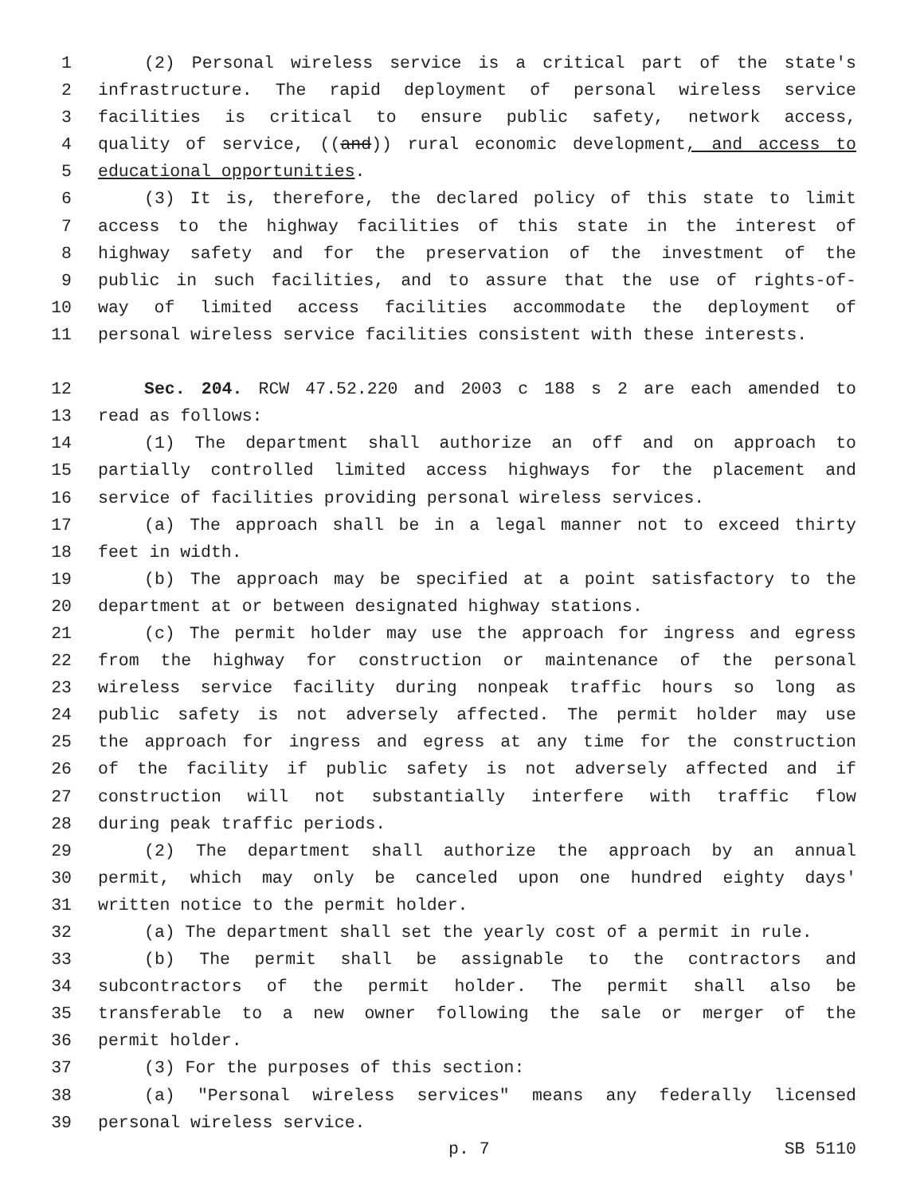1 (2) Personal wireless service is a critical part of the state's
2 infrastructure. The rapid deployment of personal wireless service
3 facilities is critical to ensure public safety, network access,
4 quality of service, ((and)) rural economic development, and access to
5 educational opportunities.
6 (3) It is, therefore, the declared policy of this state to limit
7 access to the highway facilities of this state in the interest of
8 highway safety and for the preservation of the investment of the
9 public in such facilities, and to assure that the use of rights-of-
10 way of limited access facilities accommodate the deployment of
11 personal wireless service facilities consistent with these interests.
12 Sec. 204. RCW 47.52.220 and 2003 c 188 s 2 are each amended to
13 read as follows:
14 (1) The department shall authorize an off and on approach to
15 partially controlled limited access highways for the placement and
16 service of facilities providing personal wireless services.
17 (a) The approach shall be in a legal manner not to exceed thirty
18 feet in width.
19 (b) The approach may be specified at a point satisfactory to the
20 department at or between designated highway stations.
21 (c) The permit holder may use the approach for ingress and egress
22 from the highway for construction or maintenance of the personal
23 wireless service facility during nonpeak traffic hours so long as
24 public safety is not adversely affected. The permit holder may use
25 the approach for ingress and egress at any time for the construction
26 of the facility if public safety is not adversely affected and if
27 construction will not substantially interfere with traffic flow
28 during peak traffic periods.
29 (2) The department shall authorize the approach by an annual
30 permit, which may only be canceled upon one hundred eighty days'
31 written notice to the permit holder.
32 (a) The department shall set the yearly cost of a permit in rule.
33 (b) The permit shall be assignable to the contractors and
34 subcontractors of the permit holder. The permit shall also be
35 transferable to a new owner following the sale or merger of the
36 permit holder.
37 (3) For the purposes of this section:
38 (a) "Personal wireless services" means any federally licensed
39 personal wireless service.
p. 7 SB 5110